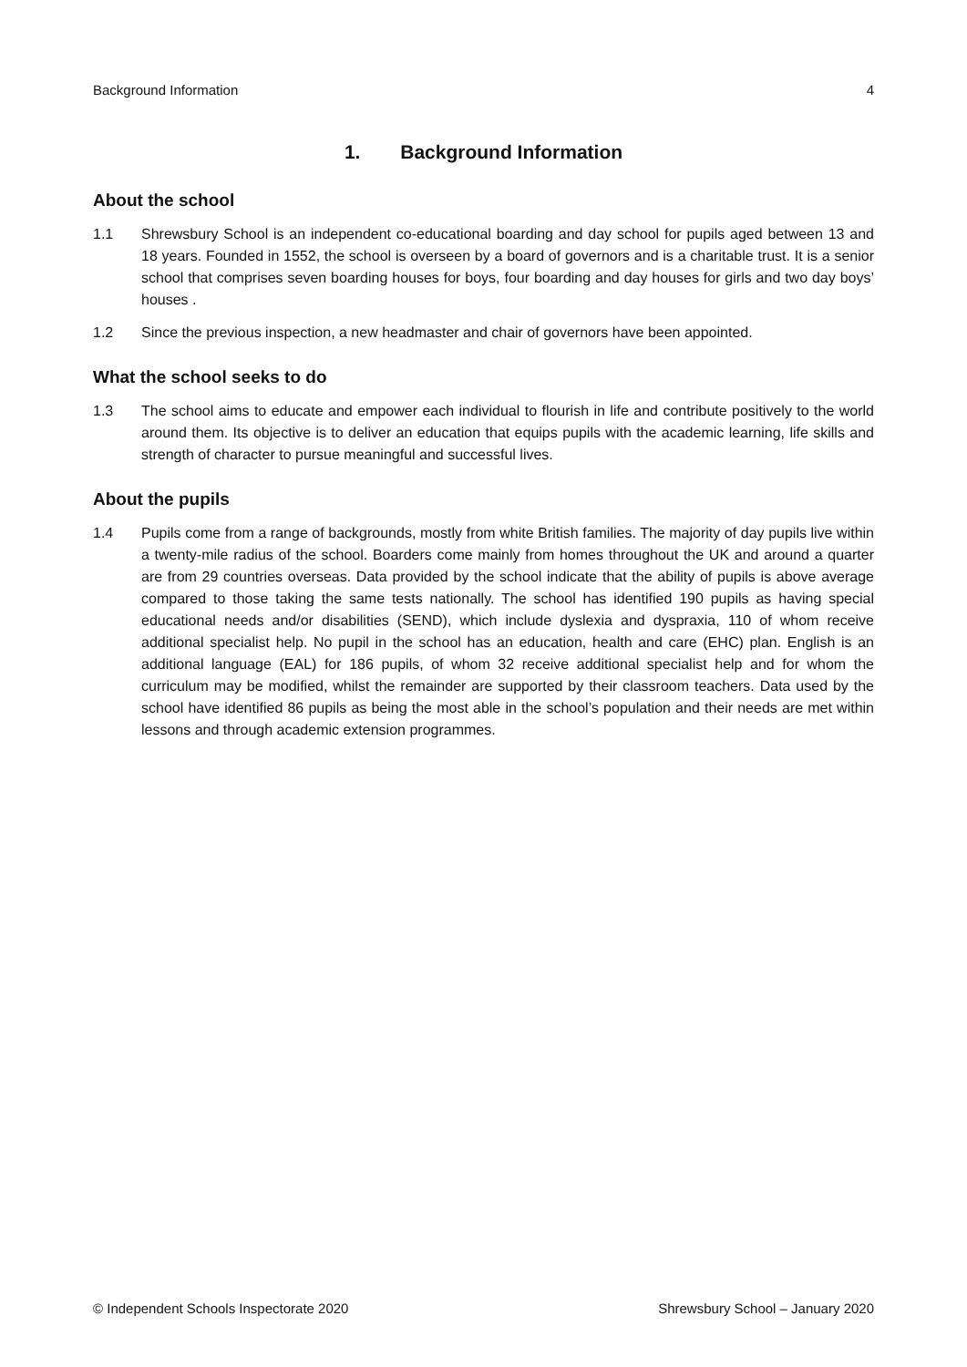Background Information 4
1. Background Information
About the school
1.1 Shrewsbury School is an independent co-educational boarding and day school for pupils aged between 13 and 18 years. Founded in 1552, the school is overseen by a board of governors and is a charitable trust. It is a senior school that comprises seven boarding houses for boys, four boarding and day houses for girls and two day boys’ houses .
1.2 Since the previous inspection, a new headmaster and chair of governors have been appointed.
What the school seeks to do
1.3 The school aims to educate and empower each individual to flourish in life and contribute positively to the world around them. Its objective is to deliver an education that equips pupils with the academic learning, life skills and strength of character to pursue meaningful and successful lives.
About the pupils
1.4 Pupils come from a range of backgrounds, mostly from white British families. The majority of day pupils live within a twenty-mile radius of the school. Boarders come mainly from homes throughout the UK and around a quarter are from 29 countries overseas. Data provided by the school indicate that the ability of pupils is above average compared to those taking the same tests nationally. The school has identified 190 pupils as having special educational needs and/or disabilities (SEND), which include dyslexia and dyspraxia, 110 of whom receive additional specialist help. No pupil in the school has an education, health and care (EHC) plan. English is an additional language (EAL) for 186 pupils, of whom 32 receive additional specialist help and for whom the curriculum may be modified, whilst the remainder are supported by their classroom teachers. Data used by the school have identified 86 pupils as being the most able in the school’s population and their needs are met within lessons and through academic extension programmes.
© Independent Schools Inspectorate 2020 Shrewsbury School – January 2020